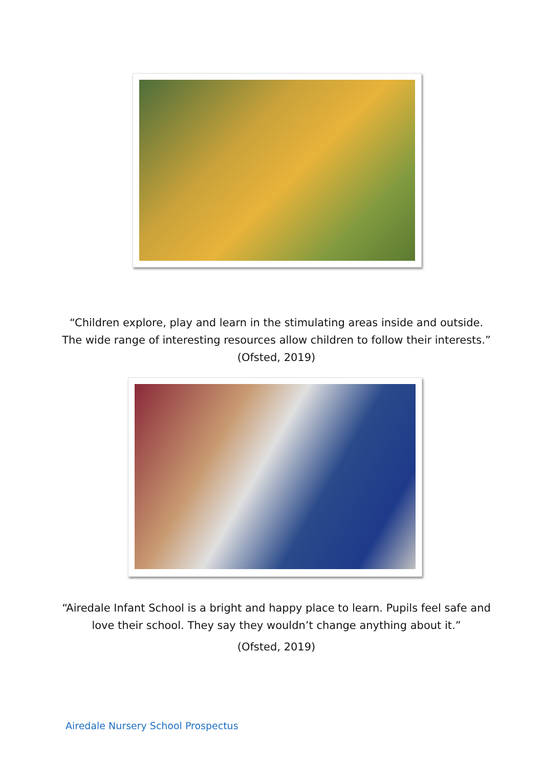“Children explore, play and learn in the stimulating areas inside and outside. The wide range of interesting resources allow children to follow their interests.”
(Ofsted, 2019)
“Airedale Infant School is a bright and happy place to learn. Pupils feel safe and love their school. They say they wouldn’t change anything about it.”
(Ofsted, 2019)
Airedale Nursery School Prospectus